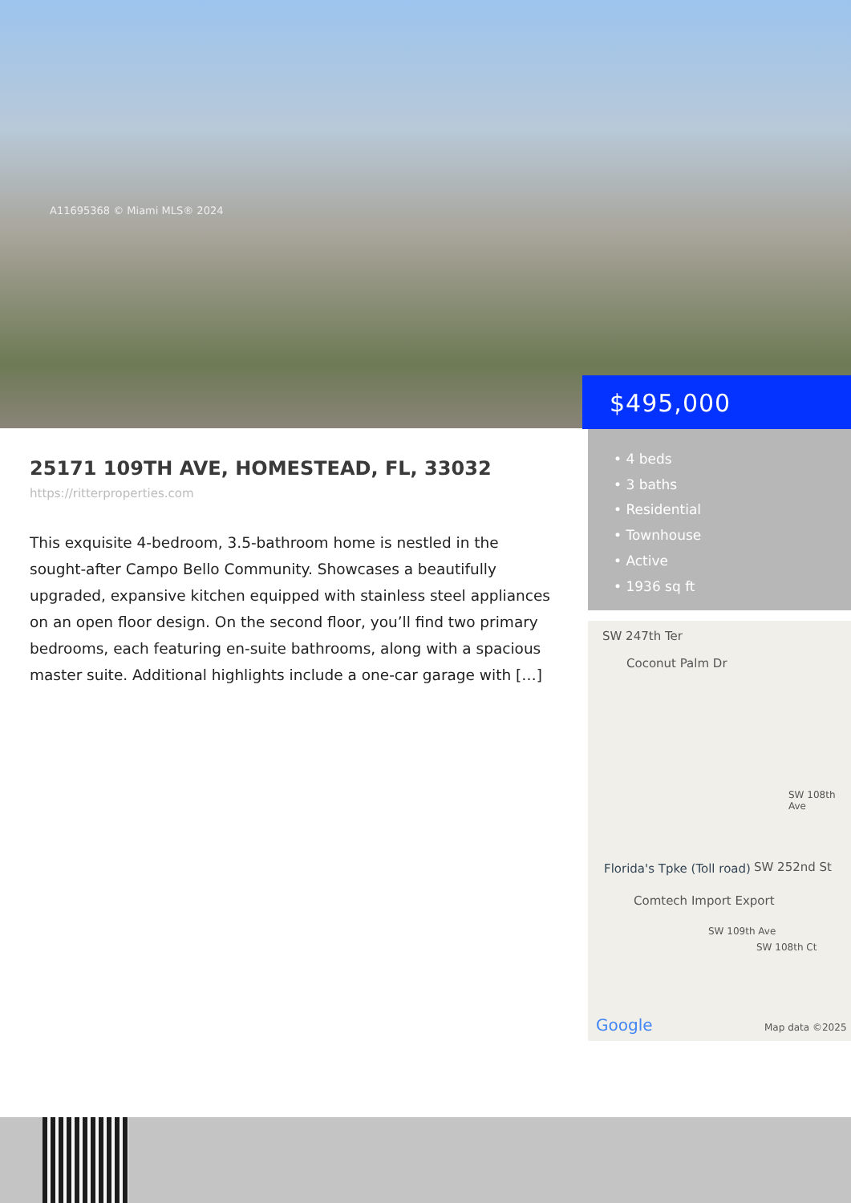A11695368 © Miami MLS® 2024
$495,000
25171 109TH AVE, HOMESTEAD, FL, 33032
https://ritterproperties.com
This exquisite 4-bedroom, 3.5-bathroom home is nestled in the sought-after Campo Bello Community. Showcases a beautifully upgraded, expansive kitchen equipped with stainless steel appliances on an open floor design. On the second floor, you’ll find two primary bedrooms, each featuring en-suite bathrooms, along with a spacious master suite. Additional highlights include a one-car garage with […]
• 4 beds
• 3 baths
• Residential
• Townhouse
• Active
• 1936 sq ft
SW 247th Ter
Coconut Palm Dr
Florida's Tpke (Toll road) SW 252nd St
Comtech Import Export
SW 109th Ave
SW 108th Ct
SW 108th Ave
Google Map data ©2025